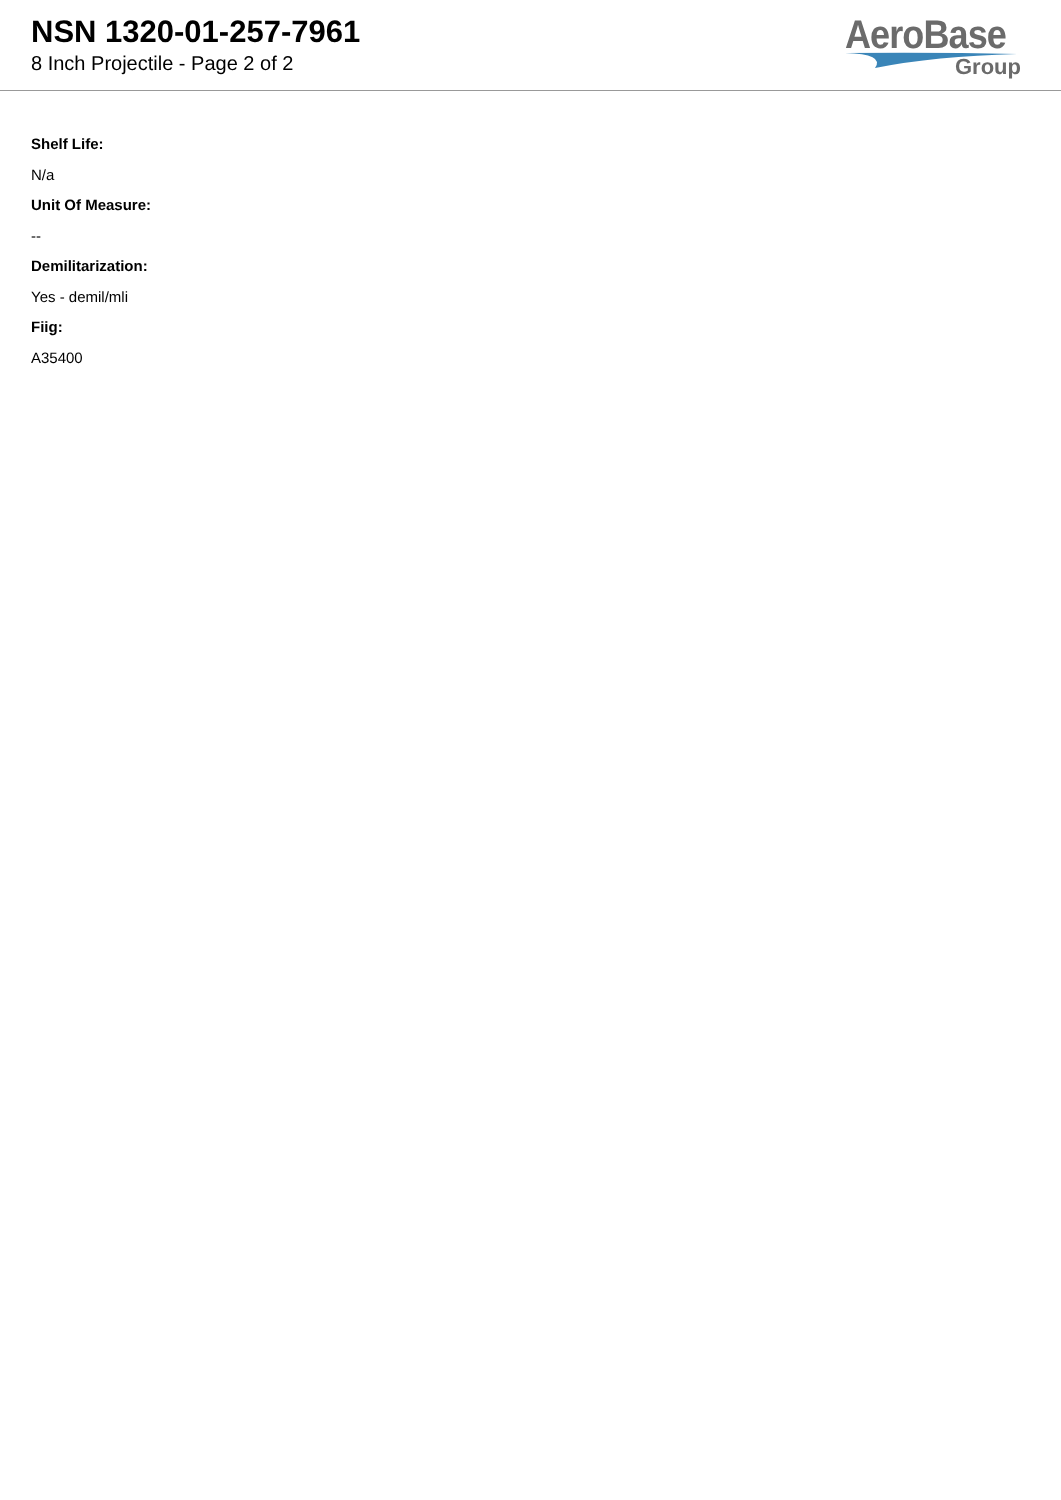NSN 1320-01-257-7961
8 Inch Projectile - Page 2 of 2
AeroBase
Group
Shelf Life:
N/a
Unit Of Measure:
--
Demilitarization:
Yes - demil/mli
Fiig:
A35400